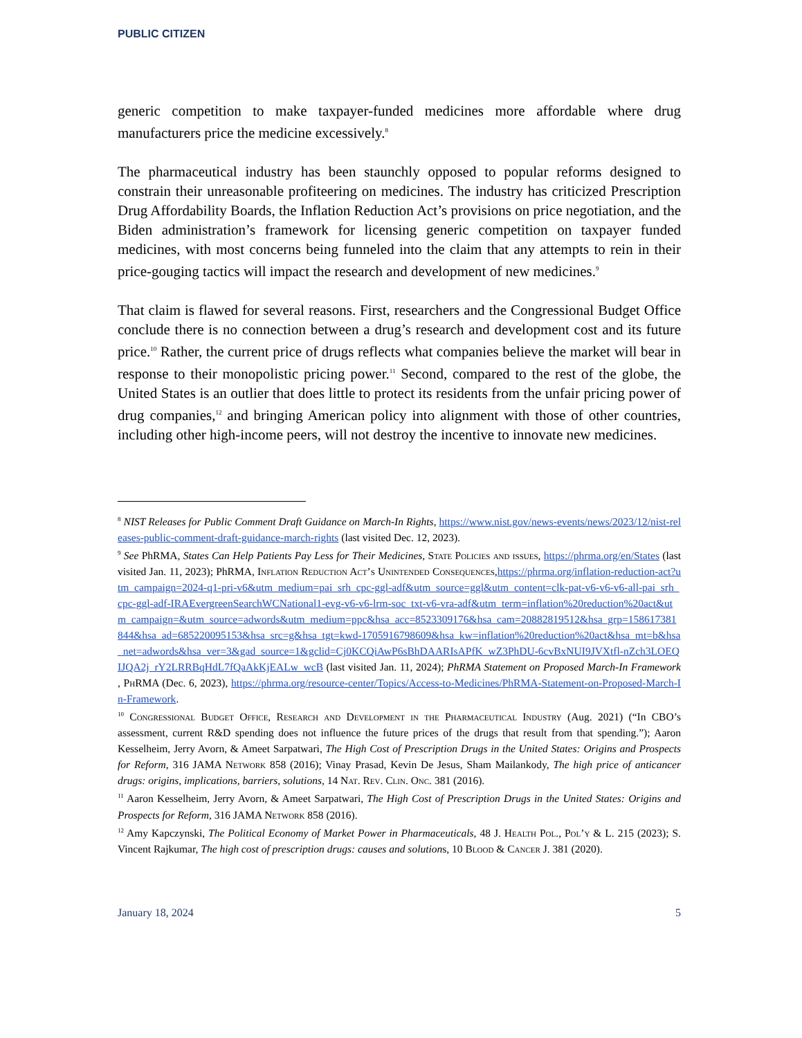PUBLIC CITIZEN
generic competition to make taxpayer-funded medicines more affordable where drug manufacturers price the medicine excessively.<sup>8</sup>
The pharmaceutical industry has been staunchly opposed to popular reforms designed to constrain their unreasonable profiteering on medicines. The industry has criticized Prescription Drug Affordability Boards, the Inflation Reduction Act’s provisions on price negotiation, and the Biden administration’s framework for licensing generic competition on taxpayer funded medicines, with most concerns being funneled into the claim that any attempts to rein in their price-gouging tactics will impact the research and development of new medicines.<sup>9</sup>
That claim is flawed for several reasons. First, researchers and the Congressional Budget Office conclude there is no connection between a drug’s research and development cost and its future price.<sup>10</sup> Rather, the current price of drugs reflects what companies believe the market will bear in response to their monopolistic pricing power.<sup>11</sup> Second, compared to the rest of the globe, the United States is an outlier that does little to protect its residents from the unfair pricing power of drug companies,<sup>12</sup> and bringing American policy into alignment with those of other countries, including other high-income peers, will not destroy the incentive to innovate new medicines.
<sup>8</sup> NIST Releases for Public Comment Draft Guidance on March-In Rights, https://www.nist.gov/news-events/news/2023/12/nist-releases-public-comment-draft-guidance-march-rights (last visited Dec. 12, 2023).
<sup>9</sup> See PhRMA, States Can Help Patients Pay Less for Their Medicines, State Policies and issues, https://phrma.org/en/States (last visited Jan. 11, 2023); PhRMA, Inflation Reduction Act’s Unintended Consequences,https://phrma.org/inflation-reduction-act?utm_campaign=2024-q1-pri-v6&utm_medium=pai_srh_cpc-ggl-adf&utm_source=ggl&utm_content=clk-pat-v6-v6-v6-all-pai_srh_cpc-ggl-adf-IRAEvergreenSearchWCNational1-evg-v6-v6-lrm-soc_txt-v6-vra-adf&utm_term=inflation%20reduction%20act&utm_campaign=&utm_source=adwords&utm_medium=ppc&hsa_acc=8523309176&hsa_cam=20882819512&hsa_grp=158617381844&hsa_ad=685220095153&hsa_src=g&hsa_tgt=kwd-1705916798609&hsa_kw=inflation%20reduction%20act&hsa_mt=b&hsa_net=adwords&hsa_ver=3&gad_source=1&gclid=Cj0KCQiAwP6sBhDAARIsAPfK_wZ3PhDU-6cvBxNUI9JVXtfl-nZch3LOEQIJQA2j_rY2LRRBqHdL7fQaAkKjEALw_wcB (last visited Jan. 11, 2024); PhRMA Statement on Proposed March-In Framework , Ph RMA (Dec. 6, 2023), https://phrma.org/resource-center/Topics/Access-to-Medicines/PhRMA-Statement-on-Proposed-March-In-Framework.
<sup>10</sup> Congressional Budget Office, Research and Development in the Pharmaceutical Industry (Aug. 2021) (“In CBO’s assessment, current R&D spending does not influence the future prices of the drugs that result from that spending.”); Aaron Kesselheim, Jerry Avorn, & Ameet Sarpatwari, The High Cost of Prescription Drugs in the United States: Origins and Prospects for Reform, 316 JAMA Network 858 (2016); Vinay Prasad, Kevin De Jesus, Sham Mailankody, The high price of anticancer drugs: origins, implications, barriers, solutions, 14 Nat. Rev. Clin. Onc. 381 (2016).
<sup>11</sup> Aaron Kesselheim, Jerry Avorn, & Ameet Sarpatwari, The High Cost of Prescription Drugs in the United States: Origins and Prospects for Reform, 316 JAMA Network 858 (2016).
<sup>12</sup> Amy Kapczynski, The Political Economy of Market Power in Pharmaceuticals, 48 J. Health Pol., Pol’y & L. 215 (2023); S. Vincent Rajkumar, The high cost of prescription drugs: causes and solutions, 10 Blood & Cancer J. 381 (2020).
January 18, 2024 5